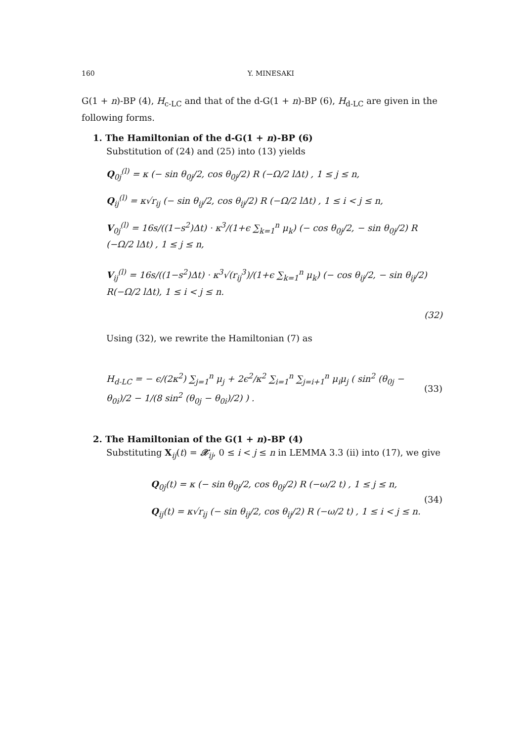160 Y. MINESAKI
G(1 + n)-BP (4), H<sub>c-LC</sub> and that of the d-G(1 + n)-BP (6), H<sub>d-LC</sub> are given in the following forms.
1. The Hamiltonian of the d-G(1 + n)-BP (6)
Substitution of (24) and (25) into (13) yields
Q<sub>0j</sub><sup>(l)</sup> = κ (− sin θ<sub>0j</sub>/2, cos θ<sub>0j</sub>/2) R (−Ω/2 lΔt) , 1 ≤ j ≤ n,
Q<sub>ij</sub><sup>(l)</sup> = κ√r<sub>ij</sub> (− sin θ<sub>ij</sub>/2, cos θ<sub>ij</sub>/2) R (−Ω/2 lΔt) , 1 ≤ i < j ≤ n,
V<sub>0j</sub><sup>(l)</sup> = 16s/((1−s<sup>2</sup>)Δt) · κ<sup>3</sup>/(1+ϵ ∑<sub>k=1</sub><sup>n</sup> μ<sub>k</sub>) (− cos θ<sub>0j</sub>/2, − sin θ<sub>0j</sub>/2) R (−Ω/2 lΔt) , 1 ≤ j ≤ n,
V<sub>ij</sub><sup>(l)</sup> = 16s/((1−s<sup>2</sup>)Δt) · κ<sup>3</sup>√(r<sub>ij</sub><sup>3</sup>)/(1+ϵ ∑<sub>k=1</sub><sup>n</sup> μ<sub>k</sub>) (− cos θ<sub>ij</sub>/2, − sin θ<sub>ij</sub>/2) R(−Ω/2 lΔt), 1 ≤ i < j ≤ n.
(32)
Using (32), we rewrite the Hamiltonian (7) as
H<sub>d-LC</sub> = − ϵ/(2κ<sup>2</sup>) ∑<sub>j=1</sub><sup>n</sup> μ<sub>j</sub> + 2ϵ<sup>2</sup>/κ<sup>2</sup> ∑<sub>i=1</sub><sup>n</sup> ∑<sub>j=i+1</sub><sup>n</sup> μ<sub>i</sub>μ<sub>j</sub> ( sin<sup>2</sup> (θ<sub>0j</sub> − θ<sub>0i</sub>)/2 − 1/(8 sin<sup>2</sup> (θ<sub>0j</sub> − θ<sub>0i</sub>)/2) ) .
(33)
2. The Hamiltonian of the G(1 + n)-BP (4)
Substituting X<sub>ij</sub>(t) = 𝒳<sub>ij</sub>, 0 ≤ i < j ≤ n in LEMMA 3.3 (ii) into (17), we give
Q<sub>0j</sub>(t) = κ (− sin θ<sub>0j</sub>/2, cos θ<sub>0j</sub>/2) R (−ω/2 t) , 1 ≤ j ≤ n,
Q<sub>ij</sub>(t) = κ√r<sub>ij</sub> (− sin θ<sub>ij</sub>/2, cos θ<sub>ij</sub>/2) R (−ω/2 t) , 1 ≤ i < j ≤ n.
(34)